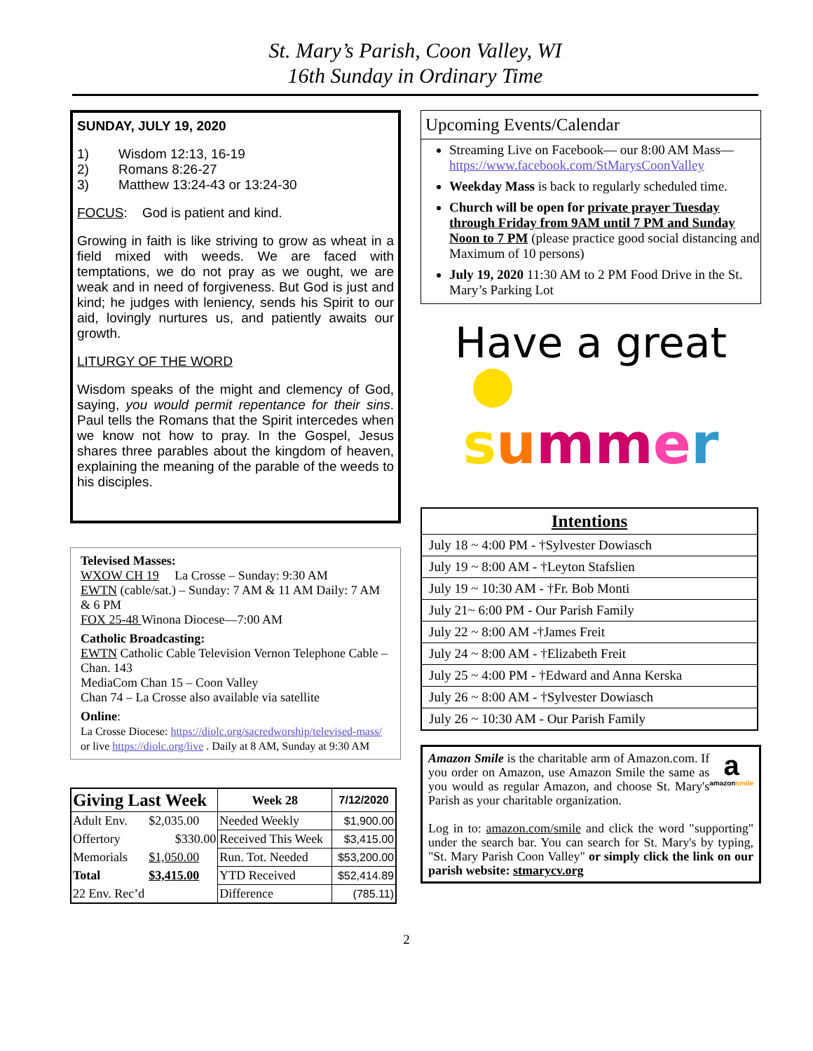St. Mary’s Parish, Coon Valley, WI
16th Sunday in Ordinary Time
SUNDAY, JULY 19, 2020
1) Wisdom 12:13, 16-19
2) Romans 8:26-27
3) Matthew 13:24-43 or 13:24-30
FOCUS: God is patient and kind.
Growing in faith is like striving to grow as wheat in a field mixed with weeds. We are faced with temptations, we do not pray as we ought, we are weak and in need of forgiveness. But God is just and kind; he judges with leniency, sends his Spirit to our aid, lovingly nurtures us, and patiently awaits our growth.
LITURGY OF THE WORD
Wisdom speaks of the might and clemency of God, saying, you would permit repentance for their sins. Paul tells the Romans that the Spirit intercedes when we know not how to pray. In the Gospel, Jesus shares three parables about the kingdom of heaven, explaining the meaning of the parable of the weeds to his disciples.
Televised Masses:
WXOW CH 19 La Crosse – Sunday: 9:30 AM
EWTN (cable/sat.) – Sunday: 7 AM & 11 AM Daily: 7 AM & 6 PM
FOX 25-48 Winona Diocese—7:00 AM
Catholic Broadcasting:
EWTN Catholic Cable Television Vernon Telephone Cable – Chan. 143
MediaCom Chan 15 – Coon Valley
Chan 74 – La Crosse also available via satellite
Online:
La Crosse Diocese: https://diolc.org/sacredworship/televised-mass/ or live https://diolc.org/live . Daily at 8 AM, Sunday at 9:30 AM
| Giving Last Week | | Week 28 | 7/12/2020 |
| Adult Env. | $2,035.00 | Needed Weekly | $1,900.00 |
| Offertory | $330.00 | Received This Week | $3,415.00 |
| Memorials | $1,050.00 | Run. Tot. Needed | $53,200.00 |
| Total | $3,415.00 | YTD Received | $52,414.89 |
| 22 Env. Rec’d | | Difference | (785.11) |
Upcoming Events/Calendar
Streaming Live on Facebook— our 8:00 AM Mass— https://www.facebook.com/StMarysCoonValley
Weekday Mass is back to regularly scheduled time.
Church will be open for private prayer Tuesday through Friday from 9AM until 7 PM and Sunday Noon to 7 PM (please practice good social distancing and Maximum of 10 persons)
July 19, 2020 11:30 AM to 2 PM Food Drive in the St. Mary’s Parking Lot
Have a great
summ er
| Intentions |
| July 18 ~ 4:00 PM - †Sylvester Dowiasch |
| July 19 ~ 8:00 AM - †Leyton Stafslien |
| July 19 ~ 10:30 AM - †Fr. Bob Monti |
| July 21~ 6:00 PM - Our Parish Family |
| July 22 ~ 8:00 AM -†James Freit |
| July 24 ~ 8:00 AM - †Elizabeth Freit |
| July 25 ~ 4:00 PM - †Edward and Anna Kerska |
| July 26 ~ 8:00 AM - †Sylvester Dowiasch |
| July 26 ~ 10:30 AM - Our Parish Family |
a
amazonsmile
Amazon Smile is the charitable arm of Amazon.com. If you order on Amazon, use Amazon Smile the same as you would as regular Amazon, and choose St. Mary's Parish as your charitable organization.
Log in to: amazon.com/smile and click the word "supporting" under the search bar. You can search for St. Mary's by typing, "St. Mary Parish Coon Valley" or simply click the link on our parish website: stmarycv.org
2